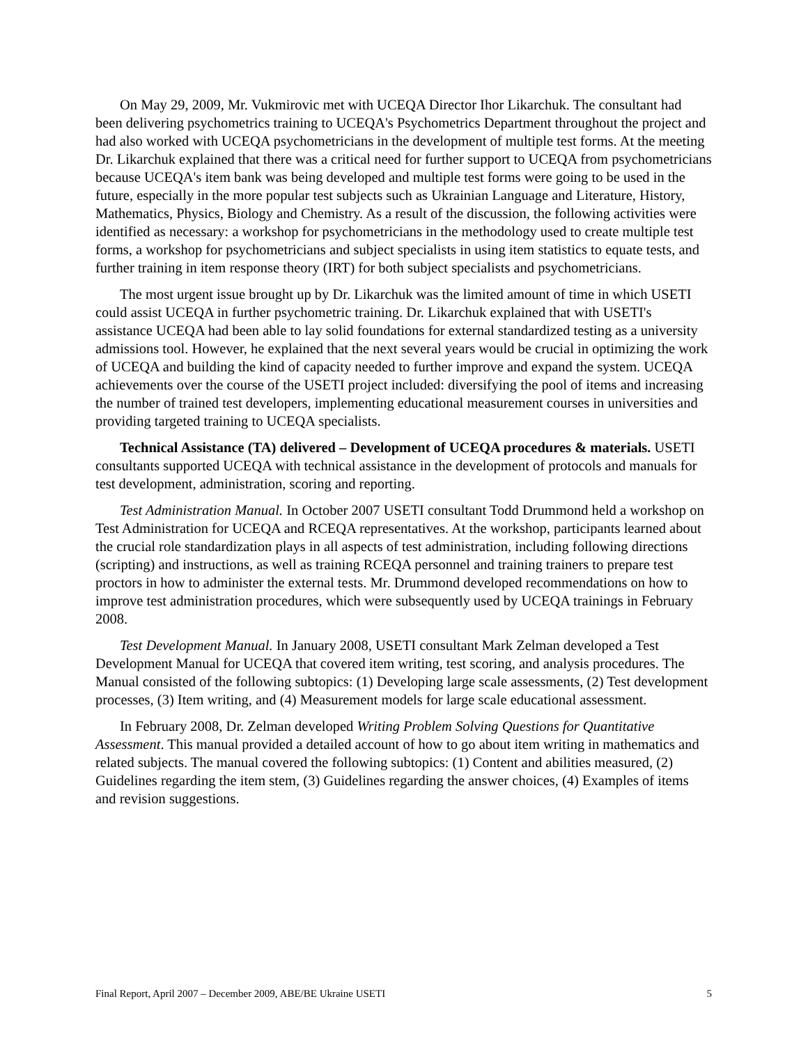On May 29, 2009, Mr. Vukmirovic met with UCEQA Director Ihor Likarchuk. The consultant had been delivering psychometrics training to UCEQA's Psychometrics Department throughout the project and had also worked with UCEQA psychometricians in the development of multiple test forms. At the meeting Dr. Likarchuk explained that there was a critical need for further support to UCEQA from psychometricians because UCEQA's item bank was being developed and multiple test forms were going to be used in the future, especially in the more popular test subjects such as Ukrainian Language and Literature, History, Mathematics, Physics, Biology and Chemistry. As a result of the discussion, the following activities were identified as necessary: a workshop for psychometricians in the methodology used to create multiple test forms, a workshop for psychometricians and subject specialists in using item statistics to equate tests, and further training in item response theory (IRT) for both subject specialists and psychometricians.
The most urgent issue brought up by Dr. Likarchuk was the limited amount of time in which USETI could assist UCEQA in further psychometric training. Dr. Likarchuk explained that with USETI's assistance UCEQA had been able to lay solid foundations for external standardized testing as a university admissions tool. However, he explained that the next several years would be crucial in optimizing the work of UCEQA and building the kind of capacity needed to further improve and expand the system. UCEQA achievements over the course of the USETI project included: diversifying the pool of items and increasing the number of trained test developers, implementing educational measurement courses in universities and providing targeted training to UCEQA specialists.
Technical Assistance (TA) delivered – Development of UCEQA procedures & materials. USETI consultants supported UCEQA with technical assistance in the development of protocols and manuals for test development, administration, scoring and reporting.
Test Administration Manual. In October 2007 USETI consultant Todd Drummond held a workshop on Test Administration for UCEQA and RCEQA representatives. At the workshop, participants learned about the crucial role standardization plays in all aspects of test administration, including following directions (scripting) and instructions, as well as training RCEQA personnel and training trainers to prepare test proctors in how to administer the external tests. Mr. Drummond developed recommendations on how to improve test administration procedures, which were subsequently used by UCEQA trainings in February 2008.
Test Development Manual. In January 2008, USETI consultant Mark Zelman developed a Test Development Manual for UCEQA that covered item writing, test scoring, and analysis procedures. The Manual consisted of the following subtopics: (1) Developing large scale assessments, (2) Test development processes, (3) Item writing, and (4) Measurement models for large scale educational assessment.
In February 2008, Dr. Zelman developed Writing Problem Solving Questions for Quantitative Assessment. This manual provided a detailed account of how to go about item writing in mathematics and related subjects. The manual covered the following subtopics: (1) Content and abilities measured, (2) Guidelines regarding the item stem, (3) Guidelines regarding the answer choices, (4) Examples of items and revision suggestions.
Final Report, April 2007 – December 2009, ABE/BE Ukraine USETI 5